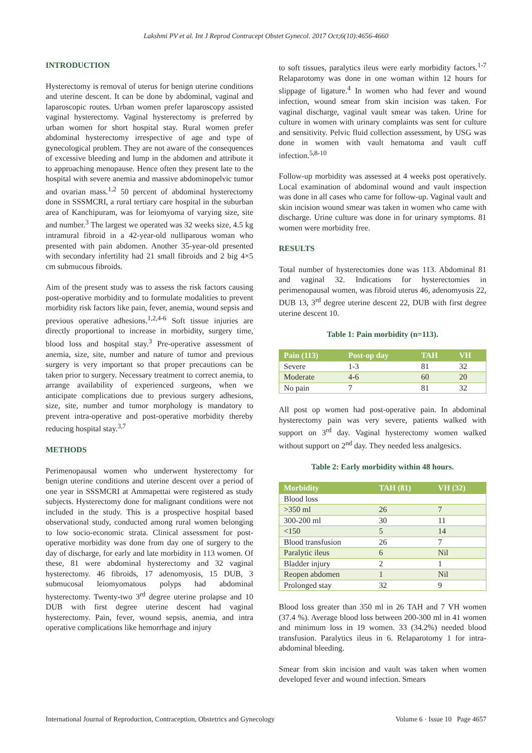Lakshmi PV et al. Int J Reprod Contracept Obstet Gynecol. 2017 Oct;6(10):4656-4660
INTRODUCTION
Hysterectomy is removal of uterus for benign uterine conditions and uterine descent. It can be done by abdominal, vaginal and laparoscopic routes. Urban women prefer laparoscopy assisted vaginal hysterectomy. Vaginal hysterectomy is preferred by urban women for short hospital stay. Rural women prefer abdominal hysterectomy irrespective of age and type of gynecological problem. They are not aware of the consequences of excessive bleeding and lump in the abdomen and attribute it to approaching menopause. Hence often they present late to the hospital with severe anemia and massive abdominopelvic tumor and ovarian mass.<sup>1,2</sup> 50 percent of abdominal hysterectomy done in SSSMCRI, a rural tertiary care hospital in the suburban area of Kanchipuram, was for leiomyoma of varying size, site and number.<sup>3</sup> The largest we operated was 32 weeks size, 4.5 kg intramural fibroid in a 42-year-old nulliparous woman who presented with pain abdomen. Another 35-year-old presented with secondary infertility had 21 small fibroids and 2 big 4×5 cm submucous fibroids.
Aim of the present study was to assess the risk factors causing post-operative morbidity and to formulate modalities to prevent morbidity risk factors like pain, fever, anemia, wound sepsis and previous operative adhesions.<sup>1,2,4-6</sup> Soft tissue injuries are directly proportional to increase in morbidity, surgery time, blood loss and hospital stay.<sup>3</sup> Pre-operative assessment of anemia, size, site, number and nature of tumor and previous surgery is very important so that proper precautions can be taken prior to surgery. Necessary treatment to correct anemia, to arrange availability of experienced surgeons, when we anticipate complications due to previous surgery adhesions, size, site, number and tumor morphology is mandatory to prevent intra-operative and post-operative morbidity thereby reducing hospital stay.<sup>3,7</sup>
METHODS
Perimenopausal women who underwent hysterectomy for benign uterine conditions and uterine descent over a period of one year in SSSMCRI at Ammapettai were registered as study subjects. Hysterectomy done for malignant conditions were not included in the study. This is a prospective hospital based observational study, conducted among rural women belonging to low socio-economic strata. Clinical assessment for post-operative morbidity was done from day one of surgery to the day of discharge, for early and late morbidity in 113 women. Of these, 81 were abdominal hysterectomy and 32 vaginal hysterectomy. 46 fibroids, 17 adenomyosis, 15 DUB, 3 submucosal leiomyomatous polyps had abdominal hysterectomy. Twenty-two 3<sup>rd</sup> degree uterine prolapse and 10 DUB with first degree uterine descent had vaginal hysterectomy. Pain, fever, wound sepsis, anemia, and intra operative complications like hemorrhage and injury
to soft tissues, paralytics ileus were early morbidity factors.<sup>1-7</sup> Relaparotomy was done in one woman within 12 hours for slippage of ligature.<sup>4</sup> In women who had fever and wound infection, wound smear from skin incision was taken. For vaginal discharge, vaginal vault smear was taken. Urine for culture in women with urinary complaints was sent for culture and sensitivity. Pelvic fluid collection assessment, by USG was done in women with vault hematoma and vault cuff infection.<sup>5,8-10</sup>
Follow-up morbidity was assessed at 4 weeks post operatively. Local examination of abdominal wound and vault inspection was done in all cases who came for follow-up. Vaginal vault and skin incision wound smear was taken in women who came with discharge. Urine culture was done in for urinary symptoms. 81 women were morbidity free.
RESULTS
Total number of hysterectomies done was 113. Abdominal 81 and vaginal 32. Indications for hysterectomies in perimenopausal women, was fibroid uterus 46, adenomyosis 22, DUB 13, 3<sup>rd</sup> degree uterine descent 22, DUB with first degree uterine descent 10.
Table 1: Pain morbidity (n=113).
| Pain (113) | Post-op day | TAH | VH |
| --- | --- | --- | --- |
| Severe | 1-3 | 81 | 32 |
| Moderate | 4-6 | 60 | 20 |
| No pain | 7 | 81 | 32 |
All post op women had post-operative pain. In abdominal hysterectomy pain was very severe, patients walked with support on 3<sup>rd</sup> day. Vaginal hysterectomy women walked without support on 2<sup>nd</sup> day. They needed less analgesics.
Table 2: Early morbidity within 48 hours.
| Morbidity | TAH (81) | VH (32) |
| --- | --- | --- |
| Blood loss | | |
| >350 ml | 26 | 7 |
| 300-200 ml | 30 | 11 |
| <150 | 5 | 14 |
| Blood transfusion | 26 | 7 |
| Paralytic ileus | 6 | Nil |
| Bladder injury | 2 | 1 |
| Reopen abdomen | 1 | Nil |
| Prolonged stay | 32 | 9 |
Blood loss greater than 350 ml in 26 TAH and 7 VH women (37.4 %). Average blood loss between 200-300 ml in 41 women and minimum loss in 19 women. 33 (34.2%) needed blood transfusion. Paralytics ileus in 6. Relaparotomy 1 for intra-abdominal bleeding.
Smear from skin incision and vault was taken when women developed fever and wound infection. Smears
International Journal of Reproduction, Contraception, Obstetrics and Gynecology Volume 6 · Issue 10 Page 4657